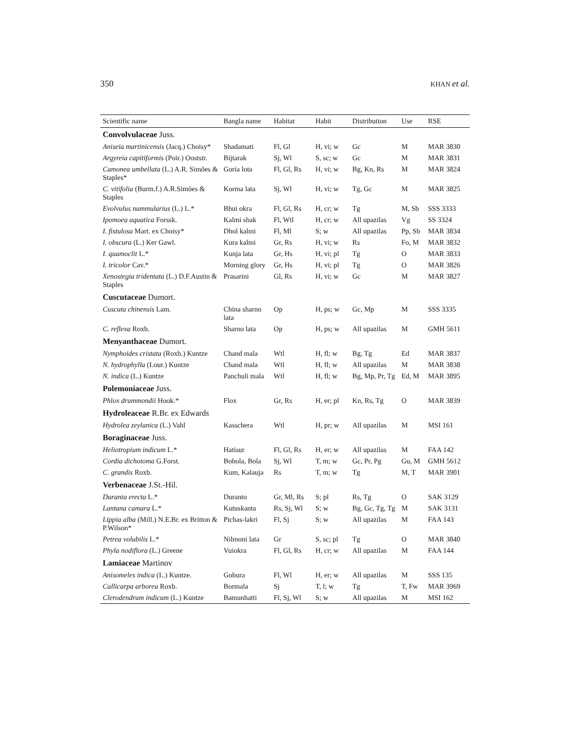350 KHAN et al.
| Scientific name | Bangla name | Habitat | Habit | Distribution | Use | RSE |
| --- | --- | --- | --- | --- | --- | --- |
| Convolvulaceae Juss. | | | | | | |
| Aniseia martinicensis (Jacq.) Choisy* | Shadamati | Fl, Gl | H, vi; w | Gc | M | MAR 3830 |
| Argyreia capitiformis (Poir.) Ooststr. | Bijtarak | Sj, Wl | S, sc; w | Gc | M | MAR 3831 |
| Camonea umbellata (L.) A.R. Simões & Staples* | Goria lota | Fl, Gl, Rs | H, vi; w | Bg, Kn, Rs | M | MAR 3824 |
| C. vitifolia (Burm.f.) A.R.Simões & Staples | Korma lata | Sj, Wl | H, vi; w | Tg, Gc | M | MAR 3825 |
| Evolvulus nummularius (L.) L.* | Bhui okra | Fl, Gl, Rs | H, cr; w | Tg | M, Sb | SSS 3333 |
| Ipomoea aquatica Forssk. | Kalmi shak | Fl, Wtl | H, cr; w | All upazilas | Vg | SS 3324 |
| I. fistulosa Mart. ex Choisy* | Dhol kalmi | Fl, Ml | S; w | All upazilas | Pp, Sb | MAR 3834 |
| I. obscura (L.) Ker Gawl. | Kura kalmi | Gr, Rs | H, vi; w | Rs | Fo, M | MAR 3832 |
| I. quamoclit L.* | Kunja lata | Gr, Hs | H, vi; pl | Tg | O | MAR 3833 |
| I. tricolor Cav.* | Morning glory | Gr, Hs | H, vi; pl | Tg | O | MAR 3826 |
| Xenostegia tridentata (L.) D.F.Austin & Staples | Prasarini | Gl, Rs | H, vi; w | Gc | M | MAR 3827 |
| Cuscutaceae Dumort. | | | | | | |
| Cuscuta chinensis Lam. | China sharno lata | Op | H, ps; w | Gc, Mp | M | SSS 3335 |
| C. reflexa Roxb. | Sharno lata | Op | H, ps; w | All upazilas | M | GMH 5611 |
| Menyanthaceae Dumort. | | | | | | |
| Nymphoides cristata (Roxb.) Kuntze | Chand mala | Wtl | H, fl; w | Bg, Tg | Ed | MAR 3837 |
| N. hydrophylla (Lour.) Kuntze | Chand mala | Wtl | H, fl; w | All upazilas | M | MAR 3838 |
| N. indica (L.) Kuntze | Panchuli mala | Wtl | H, fl; w | Bg, Mp, Pr, Tg | Ed, M | MAR 3895 |
| Polemoniaceae Juss. | | | | | | |
| Phlox drummondii Hook.* | Flox | Gr, Rs | H, er; pl | Kn, Rs, Tg | O | MAR 3839 |
| Hydroleaceae R.Br. ex Edwards | | | | | | |
| Hydrolea zeylanica (L.) Vahl | Kasschera | Wtl | H, pr; w | All upazilas | M | MSI 161 |
| Boraginaceae Juss. | | | | | | |
| Heliotropium indicum L.* | Hatisur | Fl, Gl, Rs | H, er; w | All upazilas | M | FAA 142 |
| Cordia dichotoma G.Forst. | Bohola, Bola | Sj, Wl | T, m; w | Gc, Pr, Pg | Gu, M | GMH 5612 |
| C. grandis Roxb. | Kum, Kalauja | Rs | T, m; w | Tg | M, T | MAR 3901 |
| Verbenaceae J.St.-Hil. | | | | | | |
| Duranta erecta L.* | Duranto | Gr, Ml, Rs | S; pl | Rs, Tg | O | SAK 3129 |
| Lantana camara L.* | Kutuskanta | Rs, Sj, Wl | S; w | Bg, Gc, Tg, Tg | M | SAK 3131 |
| Lippia alba (Mill.) N.E.Br. ex Britton & P.Wilson* | Pichas-lakri | Fl, Sj | S; w | All upazilas | M | FAA 143 |
| Petrea volubilis L.* | Nilmoni lata | Gr | S, sc; pl | Tg | O | MAR 3840 |
| Phyla nodiflora (L.) Greene | Vuiokra | Fl, Gl, Rs | H, cr; w | All upazilas | M | FAA 144 |
| Lamiaceae Martinov | | | | | | |
| Anisomeles indica (L.) Kuntze. | Gobura | Fl, Wl | H, er; w | All upazilas | M | SSS 135 |
| Callicarpa arborea Roxb. | Bormala | Sj | T, l; w | Tg | T, Fw | MAR 3969 |
| Clerodendrum indicum (L.) Kuntze | Bamunhatti | Fl, Sj, Wl | S; w | All upazilas | M | MSI 162 |